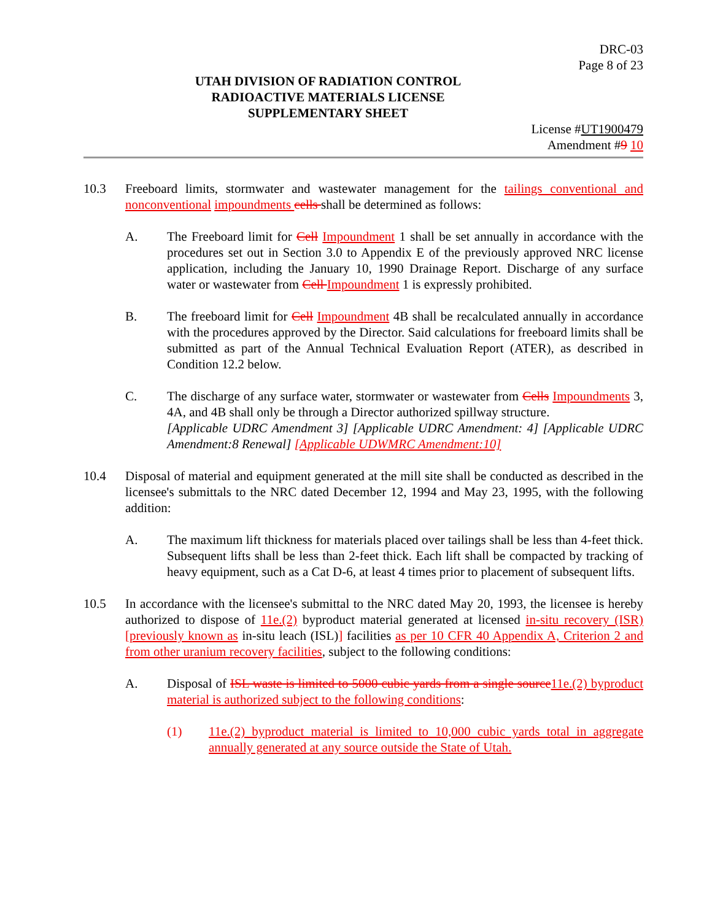DRC-03
Page 8 of 23
UTAH DIVISION OF RADIATION CONTROL
RADIOACTIVE MATERIALS LICENSE
SUPPLEMENTARY SHEET
License #UT1900479
Amendment #9 10
10.3 Freeboard limits, stormwater and wastewater management for the tailings conventional and nonconventional impoundments cells shall be determined as follows:
A. The Freeboard limit for Cell Impoundment 1 shall be set annually in accordance with the procedures set out in Section 3.0 to Appendix E of the previously approved NRC license application, including the January 10, 1990 Drainage Report. Discharge of any surface water or wastewater from Cell Impoundment 1 is expressly prohibited.
B. The freeboard limit for Cell Impoundment 4B shall be recalculated annually in accordance with the procedures approved by the Director. Said calculations for freeboard limits shall be submitted as part of the Annual Technical Evaluation Report (ATER), as described in Condition 12.2 below.
C. The discharge of any surface water, stormwater or wastewater from Cells Impoundments 3, 4A, and 4B shall only be through a Director authorized spillway structure.
[Applicable UDRC Amendment 3] [Applicable UDRC Amendment: 4] [Applicable UDRC Amendment:8 Renewal] [Applicable UDWMRC Amendment:10]
10.4 Disposal of material and equipment generated at the mill site shall be conducted as described in the licensee's submittals to the NRC dated December 12, 1994 and May 23, 1995, with the following addition:
A. The maximum lift thickness for materials placed over tailings shall be less than 4-feet thick. Subsequent lifts shall be less than 2-feet thick. Each lift shall be compacted by tracking of heavy equipment, such as a Cat D-6, at least 4 times prior to placement of subsequent lifts.
10.5 In accordance with the licensee's submittal to the NRC dated May 20, 1993, the licensee is hereby authorized to dispose of 11e.(2) byproduct material generated at licensed in-situ recovery (ISR) [previously known as in-situ leach (ISL)] facilities as per 10 CFR 40 Appendix A, Criterion 2 and from other uranium recovery facilities, subject to the following conditions:
A. Disposal of ISL waste is limited to 5000 cubic yards from a single source 11e.(2) byproduct material is authorized subject to the following conditions:
(1) 11e.(2) byproduct material is limited to 10,000 cubic yards total in aggregate annually generated at any source outside the State of Utah.